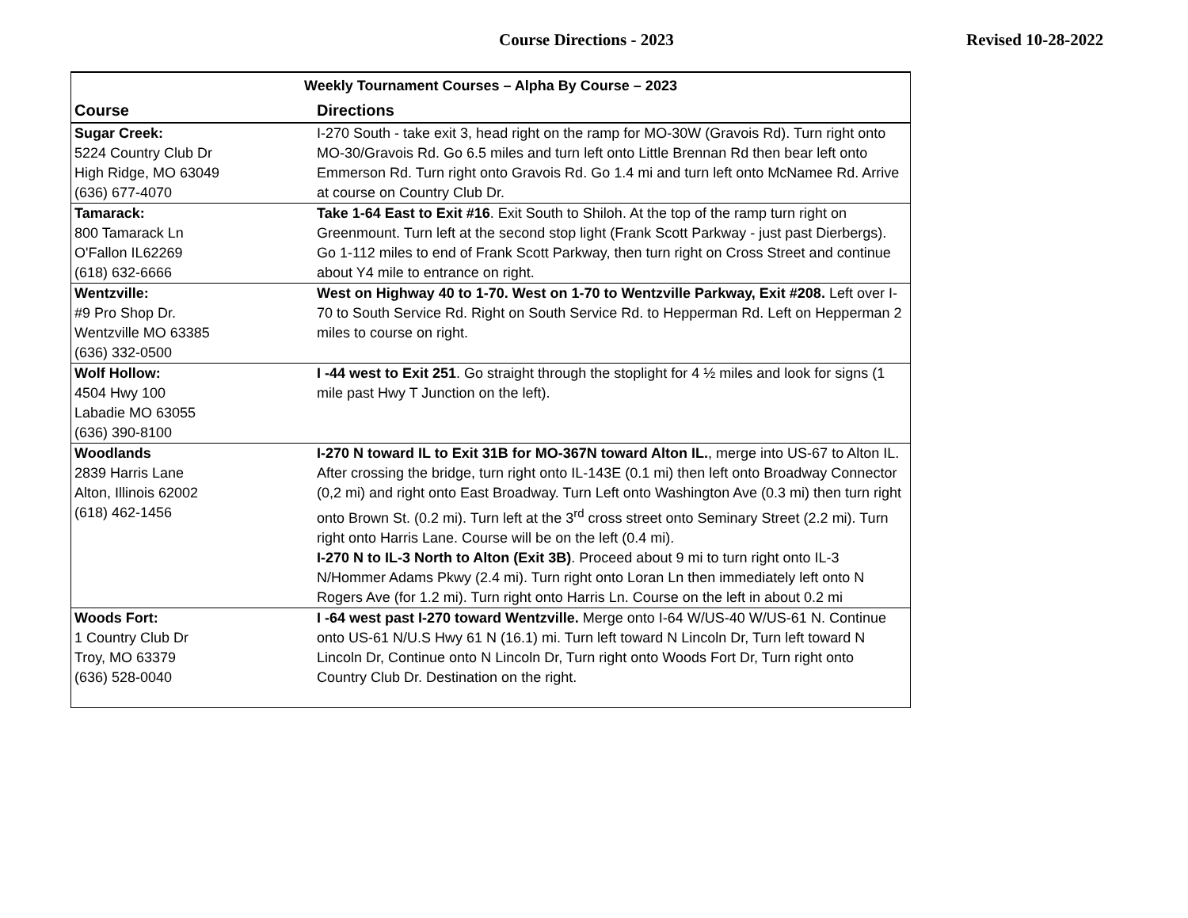Course Directions - 2023 Revised 10-28-2022
| Weekly Tournament Courses – Alpha By Course – 2023 | |
| --- | --- |
| Course | Directions |
| Sugar Creek: 5224 Country Club Dr High Ridge, MO 63049 (636) 677-4070 | I-270 South - take exit 3, head right on the ramp for MO-30W (Gravois Rd). Turn right onto MO-30/Gravois Rd. Go 6.5 miles and turn left onto Little Brennan Rd then bear left onto Emmerson Rd. Turn right onto Gravois Rd. Go 1.4 mi and turn left onto McNamee Rd. Arrive at course on Country Club Dr. |
| Tamarack: 800 Tamarack Ln O'Fallon IL62269 (618) 632-6666 | Take 1-64 East to Exit #16 . Exit South to Shiloh. At the top of the ramp turn right on Greenmount. Turn left at the second stop light (Frank Scott Parkway - just past Dierbergs). Go 1-112 miles to end of Frank Scott Parkway, then turn right on Cross Street and continue about Y4 mile to entrance on right. |
| Wentzville: #9 Pro Shop Dr. Wentzville MO 63385 (636) 332-0500 | West on Highway 40 to 1-70. West on 1-70 to Wentzville Parkway, Exit #208. Left over I-70 to South Service Rd. Right on South Service Rd. to Hepperman Rd. Left on Hepperman 2 miles to course on right. |
| Wolf Hollow: 4504 Hwy 100 Labadie MO 63055 (636) 390-8100 | I -44 west to Exit 251 . Go straight through the stoplight for 4 ½ miles and look for signs (1 mile past Hwy T Junction on the left). |
| Woodlands 2839 Harris Lane Alton, Illinois 62002 (618) 462-1456 | I-270 N toward IL to Exit 31B for MO-367N toward Alton IL. , merge into US-67 to Alton IL. After crossing the bridge, turn right onto IL-143E (0.1 mi) then left onto Broadway Connector (0,2 mi) and right onto East Broadway. Turn Left onto Washington Ave (0.3 mi) then turn right onto Brown St. (0.2 mi). Turn left at the 3<sup>rd</sup> cross street onto Seminary Street (2.2 mi). Turn right onto Harris Lane. Course will be on the left (0.4 mi). I-270 N to IL-3 North to Alton (Exit 3B) . Proceed about 9 mi to turn right onto IL-3 N/Hommer Adams Pkwy (2.4 mi). Turn right onto Loran Ln then immediately left onto N Rogers Ave (for 1.2 mi). Turn right onto Harris Ln. Course on the left in about 0.2 mi |
| Woods Fort: 1 Country Club Dr Troy, MO 63379 (636) 528-0040 | I -64 west past I-270 toward Wentzville. Merge onto I-64 W/US-40 W/US-61 N. Continue onto US-61 N/U.S Hwy 61 N (16.1) mi. Turn left toward N Lincoln Dr, Turn left toward N Lincoln Dr, Continue onto N Lincoln Dr, Turn right onto Woods Fort Dr, Turn right onto Country Club Dr. Destination on the right. |